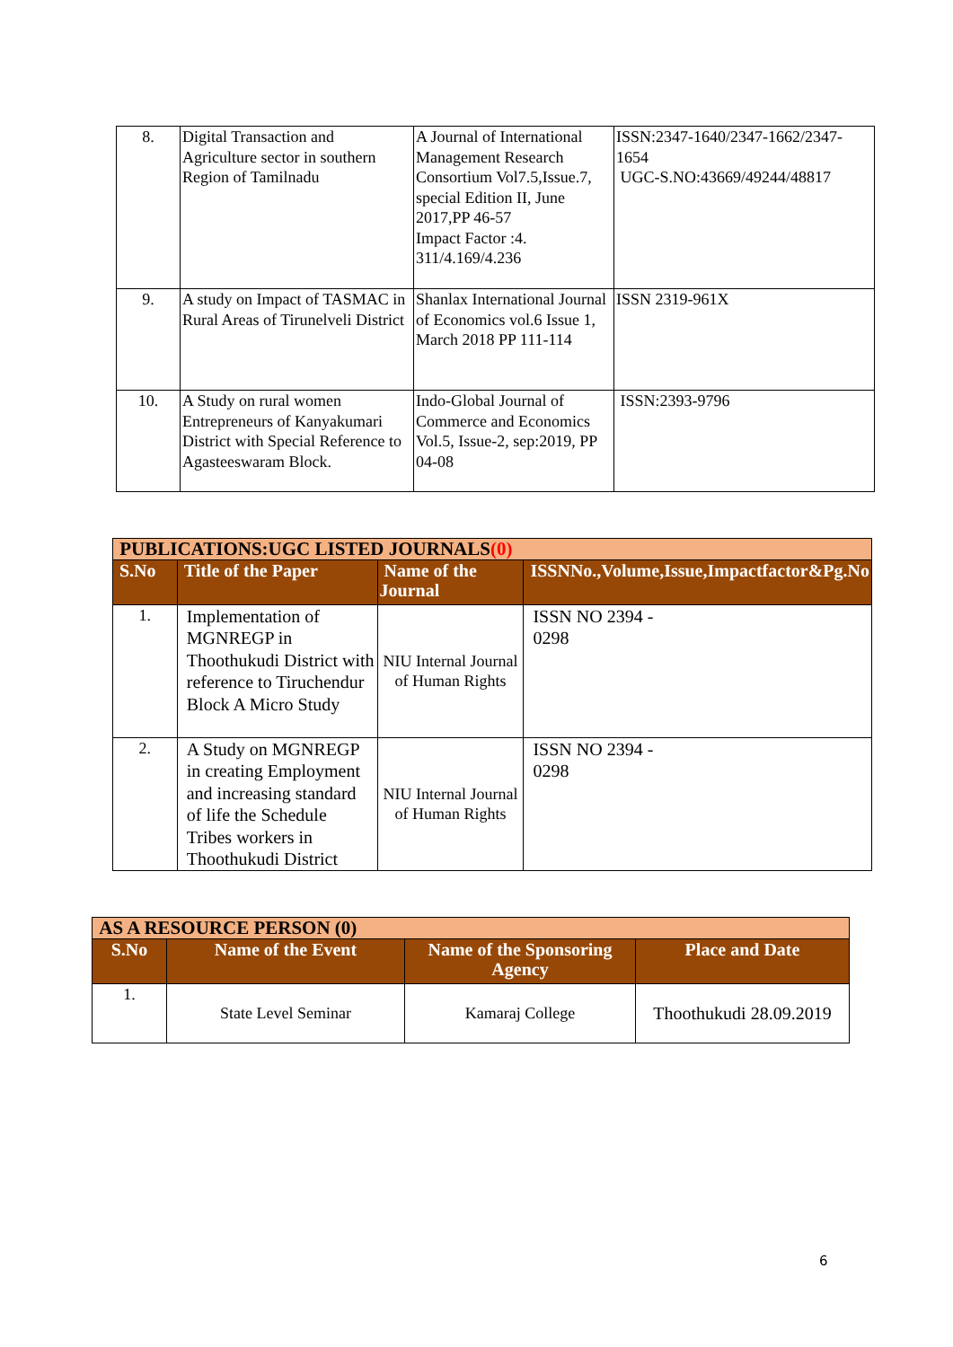| 8. | Digital Transaction and Agriculture sector in southern Region of Tamilnadu | A Journal of International Management Research Consortium Vol7.5,Issue.7, special Edition II, June 2017,PP 46-57 Impact Factor :4. 311/4.169/4.236 | ISSN:2347-1640/2347-1662/2347-1654 UGC-S.NO:43669/49244/48817 |
| 9. | A study on Impact of TASMAC in Rural Areas of Tirunelveli District | Shanlax International Journal of Economics vol.6 Issue 1, March 2018 PP 111-114 | ISSN 2319-961X |
| 10. | A Study on rural women Entrepreneurs of Kanyakumari District with Special Reference to Agasteeswaram Block. | Indo-Global Journal of Commerce and Economics Vol.5, Issue-2, sep:2019, PP 04-08 | ISSN:2393-9796 |
| PUBLICATIONS:UGC LISTED JOURNALS (0) | | | |
| S.No | Title of the Paper | Name of the Journal | ISSNNo.,Volume,Issue,Impactfactor&Pg.No |
| 1. | Implementation of MGNREGP in Thoothukudi District with reference to Tiruchendur Block A Micro Study | NIU Internal Journal of Human Rights | ISSN NO 2394 - 0298 |
| 2. | A Study on MGNREGP in creating Employment and increasing standard of life the Schedule Tribes workers in Thoothukudi District | NIU Internal Journal of Human Rights | ISSN NO 2394 - 0298 |
| AS A RESOURCE PERSON (0) | | | |
| S.No | Name of the Event | Name of the Sponsoring Agency | Place and Date |
| 1. | State Level Seminar | Kamaraj College | Thoothukudi 28.09.2019 |
6